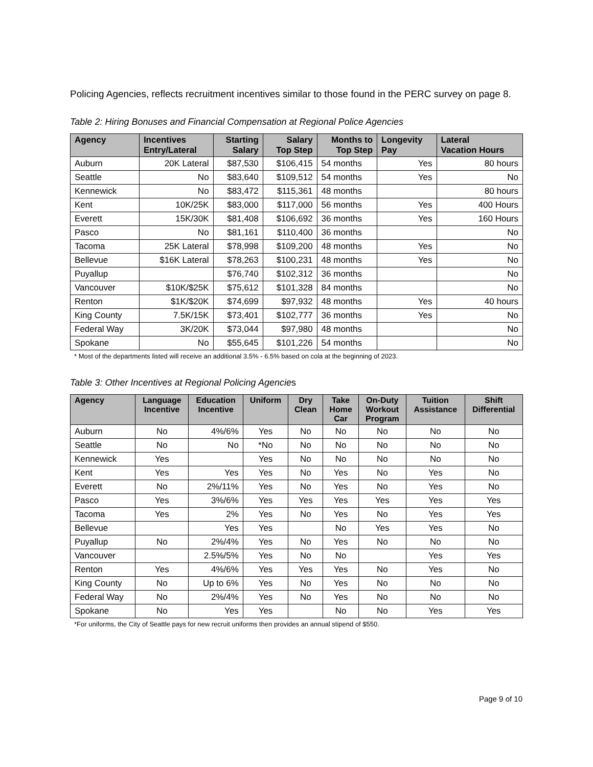Policing Agencies, reflects recruitment incentives similar to those found in the PERC survey on page 8.
Table 2: Hiring Bonuses and Financial Compensation at Regional Police Agencies
| Agency | Incentives Entry/Lateral | Starting Salary | Salary Top Step | Months to Top Step | Longevity Pay | Lateral Vacation Hours |
| --- | --- | --- | --- | --- | --- | --- |
| Auburn | 20K Lateral | $87,530 | $106,415 | 54 months | Yes | 80 hours |
| Seattle | No | $83,640 | $109,512 | 54 months | Yes | No |
| Kennewick | No | $83,472 | $115,361 | 48 months | | 80 hours |
| Kent | 10K/25K | $83,000 | $117,000 | 56 months | Yes | 400 Hours |
| Everett | 15K/30K | $81,408 | $106,692 | 36 months | Yes | 160 Hours |
| Pasco | No | $81,161 | $110,400 | 36 months | | No |
| Tacoma | 25K Lateral | $78,998 | $109,200 | 48 months | Yes | No |
| Bellevue | $16K Lateral | $78,263 | $100,231 | 48 months | Yes | No |
| Puyallup | | $76,740 | $102,312 | 36 months | | No |
| Vancouver | $10K/$25K | $75,612 | $101,328 | 84 months | | No |
| Renton | $1K/$20K | $74,699 | $97,932 | 48 months | Yes | 40 hours |
| King County | 7.5K/15K | $73,401 | $102,777 | 36 months | Yes | No |
| Federal Way | 3K/20K | $73,044 | $97,980 | 48 months | | No |
| Spokane | No | $55,645 | $101,226 | 54 months | | No |
* Most of the departments listed will receive an additional 3.5% - 6.5% based on cola at the beginning of 2023.
Table 3: Other Incentives at Regional Policing Agencies
| Agency | Language Incentive | Education Incentive | Uniform | Dry Clean | Take Home Car | On-Duty Workout Program | Tuition Assistance | Shift Differential |
| --- | --- | --- | --- | --- | --- | --- | --- | --- |
| Auburn | No | 4%/6% | Yes | No | No | No | No | No |
| Seattle | No | No | *No | No | No | No | No | No |
| Kennewick | Yes | | Yes | No | No | No | No | No |
| Kent | Yes | Yes | Yes | No | Yes | No | Yes | No |
| Everett | No | 2%/11% | Yes | No | Yes | No | Yes | No |
| Pasco | Yes | 3%/6% | Yes | Yes | Yes | Yes | Yes | Yes |
| Tacoma | Yes | 2% | Yes | No | Yes | No | Yes | Yes |
| Bellevue | | Yes | Yes | | No | Yes | Yes | No |
| Puyallup | No | 2%/4% | Yes | No | Yes | No | No | No |
| Vancouver | | 2.5%/5% | Yes | No | No | | Yes | Yes |
| Renton | Yes | 4%/6% | Yes | Yes | Yes | No | Yes | No |
| King County | No | Up to 6% | Yes | No | Yes | No | No | No |
| Federal Way | No | 2%/4% | Yes | No | Yes | No | No | No |
| Spokane | No | Yes | Yes | | No | No | Yes | Yes |
*For uniforms, the City of Seattle pays for new recruit uniforms then provides an annual stipend of $550.
Page 9 of 10